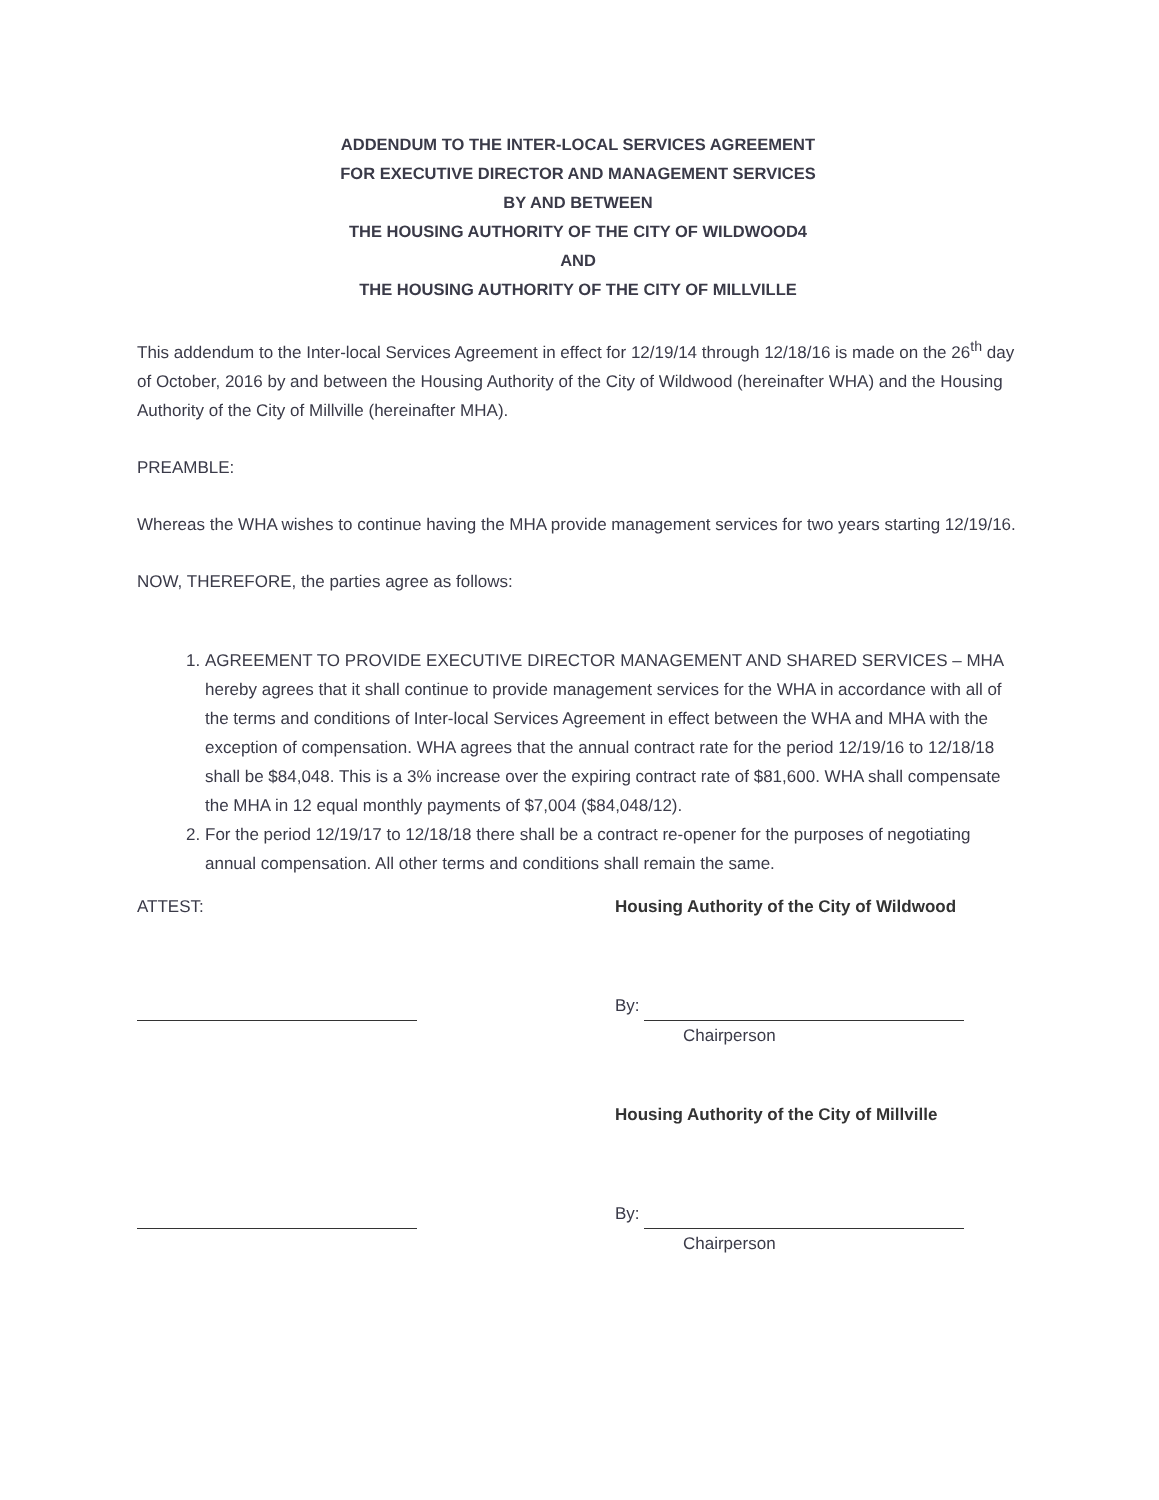ADDENDUM TO THE INTER-LOCAL SERVICES AGREEMENT
FOR EXECUTIVE DIRECTOR AND MANAGEMENT SERVICES
BY AND BETWEEN
THE HOUSING AUTHORITY OF THE CITY OF WILDWOOD4
AND
THE HOUSING AUTHORITY OF THE CITY OF MILLVILLE
This addendum to the Inter-local Services Agreement in effect for 12/19/14 through 12/18/16 is made on the 26<sup>th</sup> day of October, 2016 by and between the Housing Authority of the City of Wildwood (hereinafter WHA) and the Housing Authority of the City of Millville (hereinafter MHA).
PREAMBLE:
Whereas the WHA wishes to continue having the MHA provide management services for two years starting 12/19/16.
NOW, THEREFORE, the parties agree as follows:
1. AGREEMENT TO PROVIDE EXECUTIVE DIRECTOR MANAGEMENT AND SHARED SERVICES – MHA hereby agrees that it shall continue to provide management services for the WHA in accordance with all of the terms and conditions of Inter-local Services Agreement in effect between the WHA and MHA with the exception of compensation. WHA agrees that the annual contract rate for the period 12/19/16 to 12/18/18 shall be $84,048. This is a 3% increase over the expiring contract rate of $81,600. WHA shall compensate the MHA in 12 equal monthly payments of $7,004 ($84,048/12).
2. For the period 12/19/17 to 12/18/18 there shall be a contract re-opener for the purposes of negotiating annual compensation. All other terms and conditions shall remain the same.
ATTEST: Housing Authority of the City of Wildwood
By:
Chairperson
Housing Authority of the City of Millville
By:
Chairperson